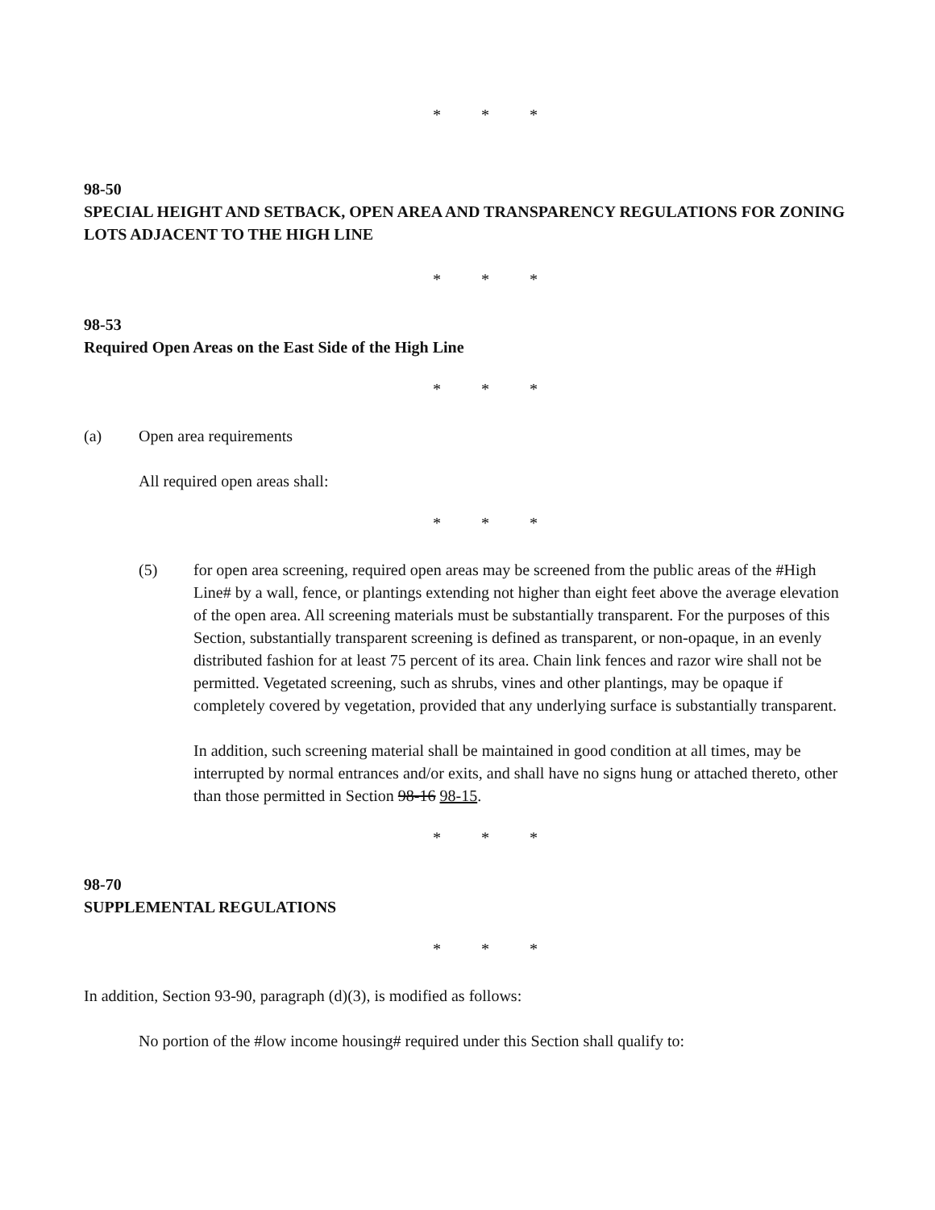* * *
98-50
SPECIAL HEIGHT AND SETBACK, OPEN AREA AND TRANSPARENCY REGULATIONS FOR ZONING LOTS ADJACENT TO THE HIGH LINE
* * *
98-53
Required Open Areas on the East Side of the High Line
* * *
(a) Open area requirements
All required open areas shall:
* * *
(5) for open area screening, required open areas may be screened from the public areas of the #High Line# by a wall, fence, or plantings extending not higher than eight feet above the average elevation of the open area. All screening materials must be substantially transparent. For the purposes of this Section, substantially transparent screening is defined as transparent, or non-opaque, in an evenly distributed fashion for at least 75 percent of its area. Chain link fences and razor wire shall not be permitted. Vegetated screening, such as shrubs, vines and other plantings, may be opaque if completely covered by vegetation, provided that any underlying surface is substantially transparent.
In addition, such screening material shall be maintained in good condition at all times, may be interrupted by normal entrances and/or exits, and shall have no signs hung or attached thereto, other than those permitted in Section 98-16 98-15.
* * *
98-70
SUPPLEMENTAL REGULATIONS
* * *
In addition, Section 93-90, paragraph (d)(3), is modified as follows:
No portion of the #low income housing# required under this Section shall qualify to: